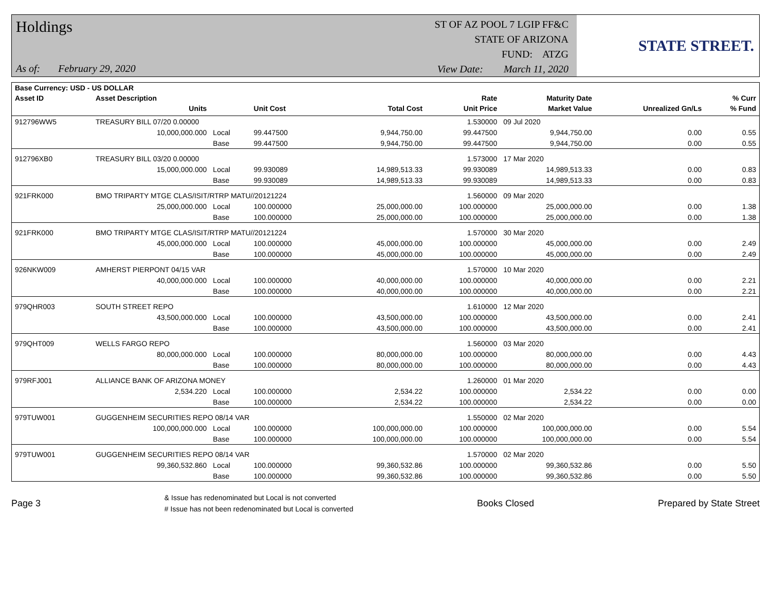Holdings
As of: February 29, 2020
ST OF AZ POOL 7 LGIP FF&C
STATE OF ARIZONA
FUND: ATZG
View Date: March 11, 2020
STATE STREET.
| Base Currency: USD - US DOLLAR | | | | | | | | |
| --- | --- | --- | --- | --- | --- | --- | --- | --- |
| Asset ID | Asset Description | | | | Rate | Maturity Date | | % Curr |
| | Units | | Unit Cost | Total Cost | Unit Price | Market Value | Unrealized Gn/Ls | % Fund |
| 912796WW5 | TREASURY BILL 07/20 0.00000 | | | | 1.530000 | 09 Jul 2020 | | |
| | 10,000,000.000 | Local | 99.447500 | 9,944,750.00 | 99.447500 | 9,944,750.00 | 0.00 | 0.55 |
| | | Base | 99.447500 | 9,944,750.00 | 99.447500 | 9,944,750.00 | 0.00 | 0.55 |
| 912796XB0 | TREASURY BILL 03/20 0.00000 | | | | 1.573000 | 17 Mar 2020 | | |
| | 15,000,000.000 | Local | 99.930089 | 14,989,513.33 | 99.930089 | 14,989,513.33 | 0.00 | 0.83 |
| | | Base | 99.930089 | 14,989,513.33 | 99.930089 | 14,989,513.33 | 0.00 | 0.83 |
| 921FRK000 | BMO TRIPARTY MTGE CLAS/ISIT/RTRP MATU//20121224 | | | | 1.560000 | 09 Mar 2020 | | |
| | 25,000,000.000 | Local | 100.000000 | 25,000,000.00 | 100.000000 | 25,000,000.00 | 0.00 | 1.38 |
| | | Base | 100.000000 | 25,000,000.00 | 100.000000 | 25,000,000.00 | 0.00 | 1.38 |
| 921FRK000 | BMO TRIPARTY MTGE CLAS/ISIT/RTRP MATU//20121224 | | | | 1.570000 | 30 Mar 2020 | | |
| | 45,000,000.000 | Local | 100.000000 | 45,000,000.00 | 100.000000 | 45,000,000.00 | 0.00 | 2.49 |
| | | Base | 100.000000 | 45,000,000.00 | 100.000000 | 45,000,000.00 | 0.00 | 2.49 |
| 926NKW009 | AMHERST PIERPONT 04/15 VAR | | | | 1.570000 | 10 Mar 2020 | | |
| | 40,000,000.000 | Local | 100.000000 | 40,000,000.00 | 100.000000 | 40,000,000.00 | 0.00 | 2.21 |
| | | Base | 100.000000 | 40,000,000.00 | 100.000000 | 40,000,000.00 | 0.00 | 2.21 |
| 979QHR003 | SOUTH STREET REPO | | | | 1.610000 | 12 Mar 2020 | | |
| | 43,500,000.000 | Local | 100.000000 | 43,500,000.00 | 100.000000 | 43,500,000.00 | 0.00 | 2.41 |
| | | Base | 100.000000 | 43,500,000.00 | 100.000000 | 43,500,000.00 | 0.00 | 2.41 |
| 979QHT009 | WELLS FARGO REPO | | | | 1.560000 | 03 Mar 2020 | | |
| | 80,000,000.000 | Local | 100.000000 | 80,000,000.00 | 100.000000 | 80,000,000.00 | 0.00 | 4.43 |
| | | Base | 100.000000 | 80,000,000.00 | 100.000000 | 80,000,000.00 | 0.00 | 4.43 |
| 979RFJ001 | ALLIANCE BANK OF ARIZONA MONEY | | | | 1.260000 | 01 Mar 2020 | | |
| | 2,534.220 | Local | 100.000000 | 2,534.22 | 100.000000 | 2,534.22 | 0.00 | 0.00 |
| | | Base | 100.000000 | 2,534.22 | 100.000000 | 2,534.22 | 0.00 | 0.00 |
| 979TUW001 | GUGGENHEIM SECURITIES REPO 08/14 VAR | | | | 1.550000 | 02 Mar 2020 | | |
| | 100,000,000.000 | Local | 100.000000 | 100,000,000.00 | 100.000000 | 100,000,000.00 | 0.00 | 5.54 |
| | | Base | 100.000000 | 100,000,000.00 | 100.000000 | 100,000,000.00 | 0.00 | 5.54 |
| 979TUW001 | GUGGENHEIM SECURITIES REPO 08/14 VAR | | | | 1.570000 | 02 Mar 2020 | | |
| | 99,360,532.860 | Local | 100.000000 | 99,360,532.86 | 100.000000 | 99,360,532.86 | 0.00 | 5.50 |
| | | Base | 100.000000 | 99,360,532.86 | 100.000000 | 99,360,532.86 | 0.00 | 5.50 |
Page 3
& Issue has redenominated but Local is not converted
# Issue has not been redenominated but Local is converted
Books Closed Prepared by State Street